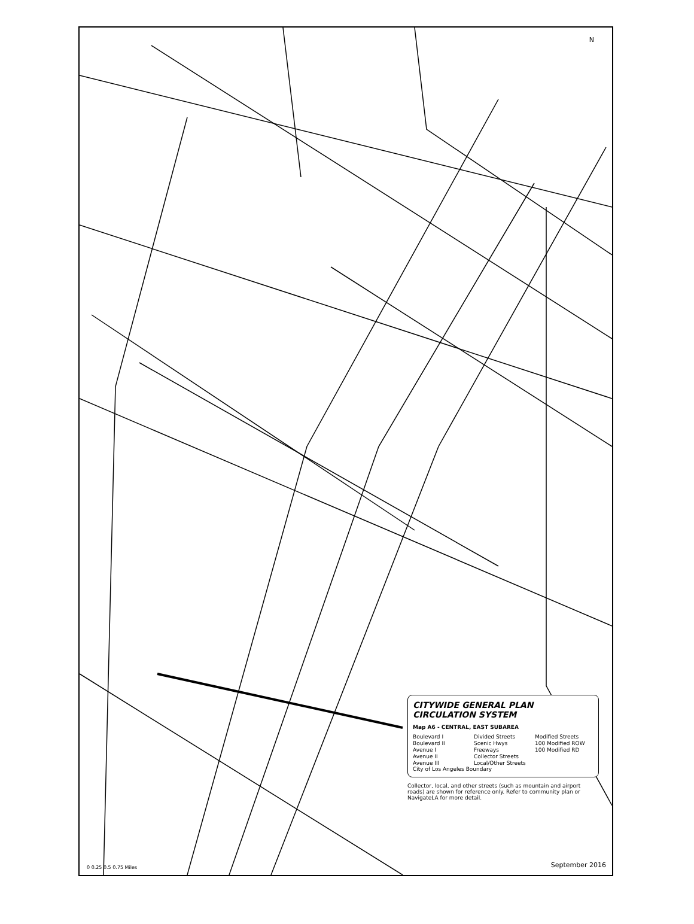N
CITYWIDE GENERAL PLAN
CIRCULATION SYSTEM
Map A6 - CENTRAL, EAST SUBAREA
Boulevard I Divided Streets Modified Streets Boulevard II Scenic Hwys 100 Modified ROW Avenue I Freeways 100 Modified RD Avenue II Collector Streets Avenue III Local/Other Streets
City of Los Angeles Boundary
Collector, local, and other streets (such as mountain and airport roads) are shown for reference only. Refer to community plan or NavigateLA for more detail.
0 0.25 0.5 0.75 Miles September 2016